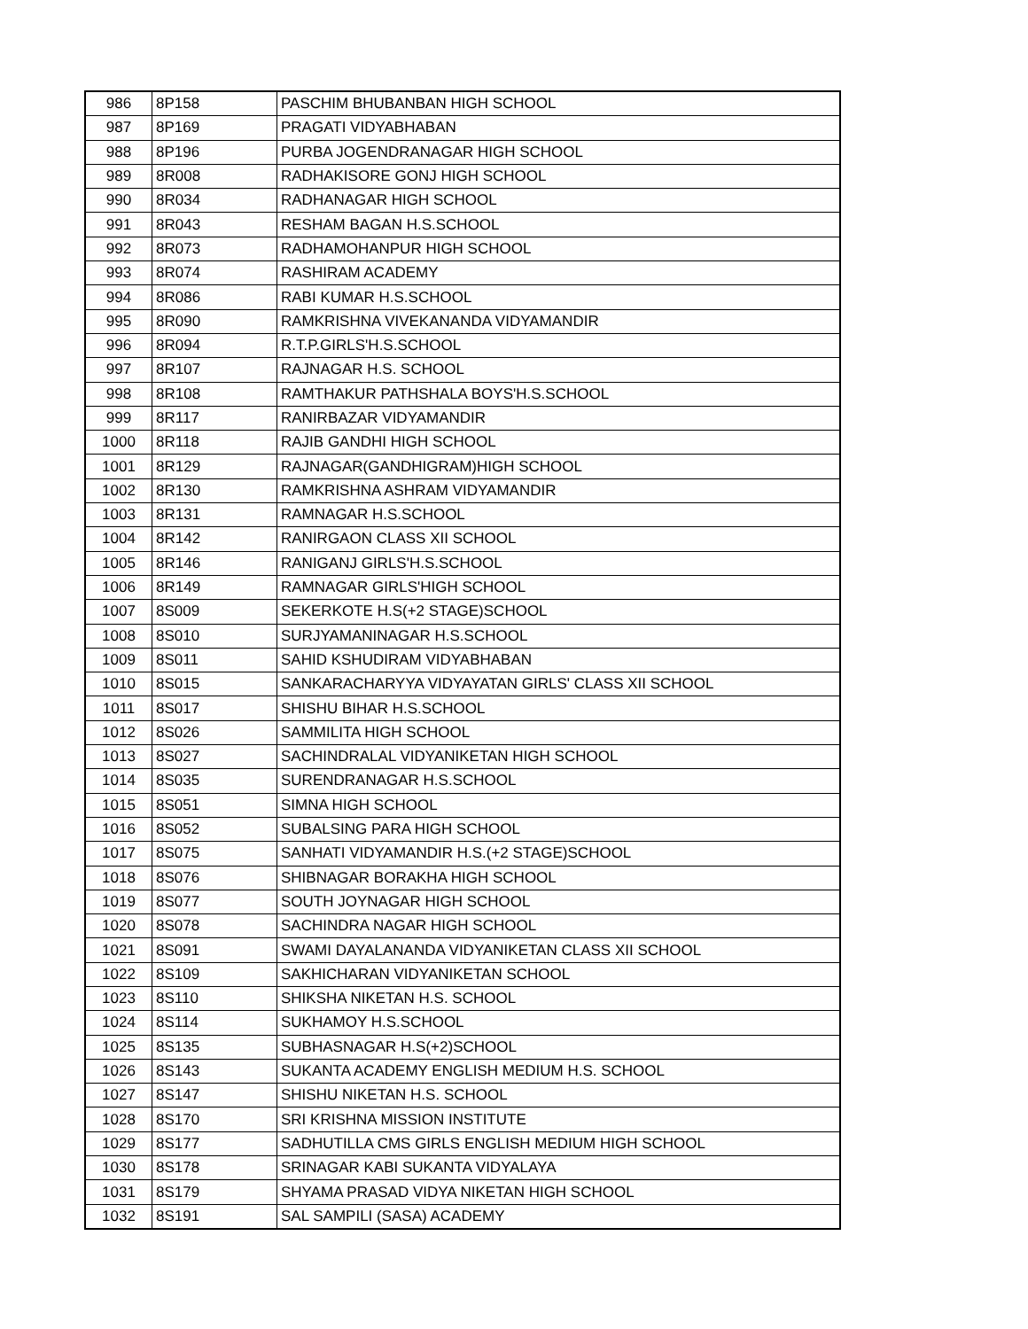| 986 | 8P158 | PASCHIM BHUBANBAN HIGH SCHOOL |
| 987 | 8P169 | PRAGATI VIDYABHABAN |
| 988 | 8P196 | PURBA JOGENDRANAGAR HIGH SCHOOL |
| 989 | 8R008 | RADHAKISORE GONJ HIGH SCHOOL |
| 990 | 8R034 | RADHANAGAR HIGH SCHOOL |
| 991 | 8R043 | RESHAM BAGAN H.S.SCHOOL |
| 992 | 8R073 | RADHAMOHANPUR HIGH SCHOOL |
| 993 | 8R074 | RASHIRAM ACADEMY |
| 994 | 8R086 | RABI KUMAR H.S.SCHOOL |
| 995 | 8R090 | RAMKRISHNA VIVEKANANDA VIDYAMANDIR |
| 996 | 8R094 | R.T.P.GIRLS'H.S.SCHOOL |
| 997 | 8R107 | RAJNAGAR H.S. SCHOOL |
| 998 | 8R108 | RAMTHAKUR PATHSHALA BOYS'H.S.SCHOOL |
| 999 | 8R117 | RANIRBAZAR VIDYAMANDIR |
| 1000 | 8R118 | RAJIB GANDHI HIGH SCHOOL |
| 1001 | 8R129 | RAJNAGAR(GANDHIGRAM)HIGH SCHOOL |
| 1002 | 8R130 | RAMKRISHNA ASHRAM VIDYAMANDIR |
| 1003 | 8R131 | RAMNAGAR H.S.SCHOOL |
| 1004 | 8R142 | RANIRGAON CLASS XII SCHOOL |
| 1005 | 8R146 | RANIGANJ GIRLS'H.S.SCHOOL |
| 1006 | 8R149 | RAMNAGAR GIRLS'HIGH SCHOOL |
| 1007 | 8S009 | SEKERKOTE H.S(+2 STAGE)SCHOOL |
| 1008 | 8S010 | SURJYAMANINAGAR H.S.SCHOOL |
| 1009 | 8S011 | SAHID KSHUDIRAM VIDYABHABAN |
| 1010 | 8S015 | SANKARACHARYYA VIDYAYATAN GIRLS' CLASS XII SCHOOL |
| 1011 | 8S017 | SHISHU BIHAR H.S.SCHOOL |
| 1012 | 8S026 | SAMMILITA HIGH SCHOOL |
| 1013 | 8S027 | SACHINDRALAL VIDYANIKETAN HIGH SCHOOL |
| 1014 | 8S035 | SURENDRANAGAR H.S.SCHOOL |
| 1015 | 8S051 | SIMNA HIGH SCHOOL |
| 1016 | 8S052 | SUBALSING PARA HIGH SCHOOL |
| 1017 | 8S075 | SANHATI VIDYAMANDIR H.S.(+2 STAGE)SCHOOL |
| 1018 | 8S076 | SHIBNAGAR BORAKHA HIGH SCHOOL |
| 1019 | 8S077 | SOUTH JOYNAGAR HIGH SCHOOL |
| 1020 | 8S078 | SACHINDRA NAGAR HIGH SCHOOL |
| 1021 | 8S091 | SWAMI DAYALANANDA VIDYANIKETAN CLASS XII SCHOOL |
| 1022 | 8S109 | SAKHICHARAN VIDYANIKETAN SCHOOL |
| 1023 | 8S110 | SHIKSHA NIKETAN H.S. SCHOOL |
| 1024 | 8S114 | SUKHAMOY H.S.SCHOOL |
| 1025 | 8S135 | SUBHASNAGAR H.S(+2)SCHOOL |
| 1026 | 8S143 | SUKANTA ACADEMY ENGLISH MEDIUM H.S. SCHOOL |
| 1027 | 8S147 | SHISHU NIKETAN H.S. SCHOOL |
| 1028 | 8S170 | SRI KRISHNA MISSION INSTITUTE |
| 1029 | 8S177 | SADHUTILLA CMS GIRLS ENGLISH MEDIUM HIGH SCHOOL |
| 1030 | 8S178 | SRINAGAR KABI SUKANTA VIDYALAYA |
| 1031 | 8S179 | SHYAMA PRASAD VIDYA NIKETAN HIGH SCHOOL |
| 1032 | 8S191 | SAL SAMPILI (SASA) ACADEMY |